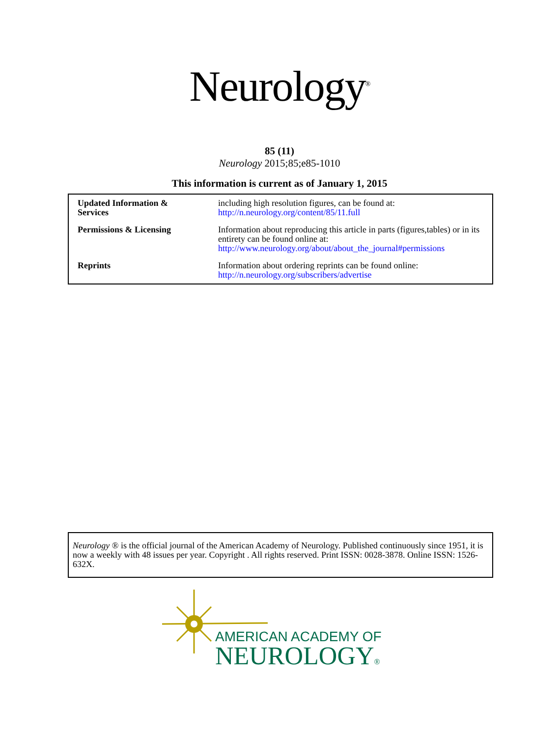Neurology<sup>®</sup>
85 (11)
Neurology 2015;85;e85-1010
This information is current as of January 1, 2015
| Updated Information & Services | including high resolution figures, can be found at: http://n.neurology.org/content/85/11.full |
| Permissions & Licensing | Information about reproducing this article in parts (figures,tables) or in its entirety can be found online at: http://www.neurology.org/about/about_the_journal#permissions |
| Reprints | Information about ordering reprints can be found online: http://n.neurology.org/subscribers/advertise |
Neurology ® is the official journal of the American Academy of Neurology. Published continuously since 1951, it is now a weekly with 48 issues per year. Copyright . All rights reserved. Print ISSN: 0028-3878. Online ISSN: 1526-632X.
AMERICAN ACADEMY OF
NEUROLOGY®